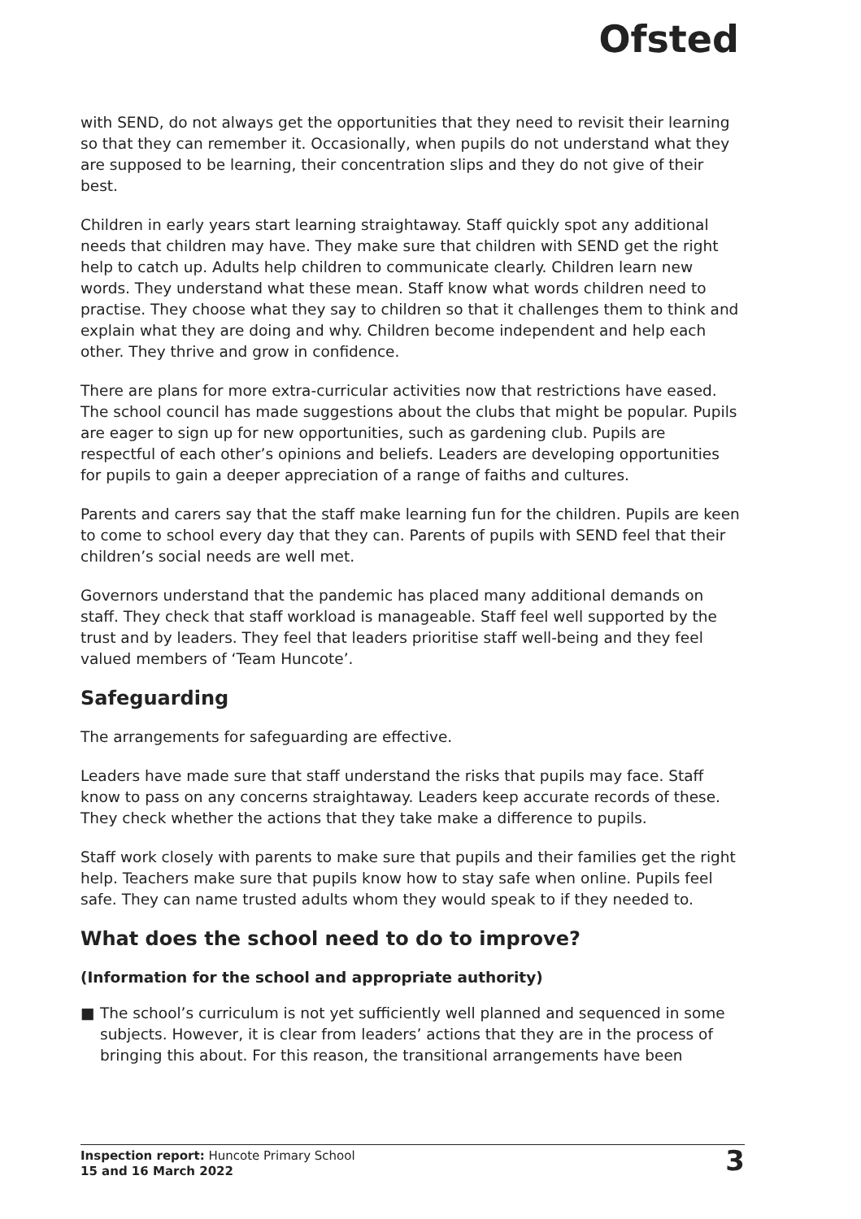Ofsted
with SEND, do not always get the opportunities that they need to revisit their learning so that they can remember it. Occasionally, when pupils do not understand what they are supposed to be learning, their concentration slips and they do not give of their best.
Children in early years start learning straightaway. Staff quickly spot any additional needs that children may have. They make sure that children with SEND get the right help to catch up. Adults help children to communicate clearly. Children learn new words. They understand what these mean. Staff know what words children need to practise. They choose what they say to children so that it challenges them to think and explain what they are doing and why. Children become independent and help each other. They thrive and grow in confidence.
There are plans for more extra-curricular activities now that restrictions have eased. The school council has made suggestions about the clubs that might be popular. Pupils are eager to sign up for new opportunities, such as gardening club. Pupils are respectful of each other’s opinions and beliefs. Leaders are developing opportunities for pupils to gain a deeper appreciation of a range of faiths and cultures.
Parents and carers say that the staff make learning fun for the children. Pupils are keen to come to school every day that they can. Parents of pupils with SEND feel that their children’s social needs are well met.
Governors understand that the pandemic has placed many additional demands on staff. They check that staff workload is manageable. Staff feel well supported by the trust and by leaders. They feel that leaders prioritise staff well-being and they feel valued members of ‘Team Huncote’.
Safeguarding
The arrangements for safeguarding are effective.
Leaders have made sure that staff understand the risks that pupils may face. Staff know to pass on any concerns straightaway. Leaders keep accurate records of these. They check whether the actions that they take make a difference to pupils.
Staff work closely with parents to make sure that pupils and their families get the right help. Teachers make sure that pupils know how to stay safe when online. Pupils feel safe. They can name trusted adults whom they would speak to if they needed to.
What does the school need to do to improve?
(Information for the school and appropriate authority)
■ The school’s curriculum is not yet sufficiently well planned and sequenced in some subjects. However, it is clear from leaders’ actions that they are in the process of bringing this about. For this reason, the transitional arrangements have been
Inspection report: Huncote Primary School
15 and 16 March 2022
3